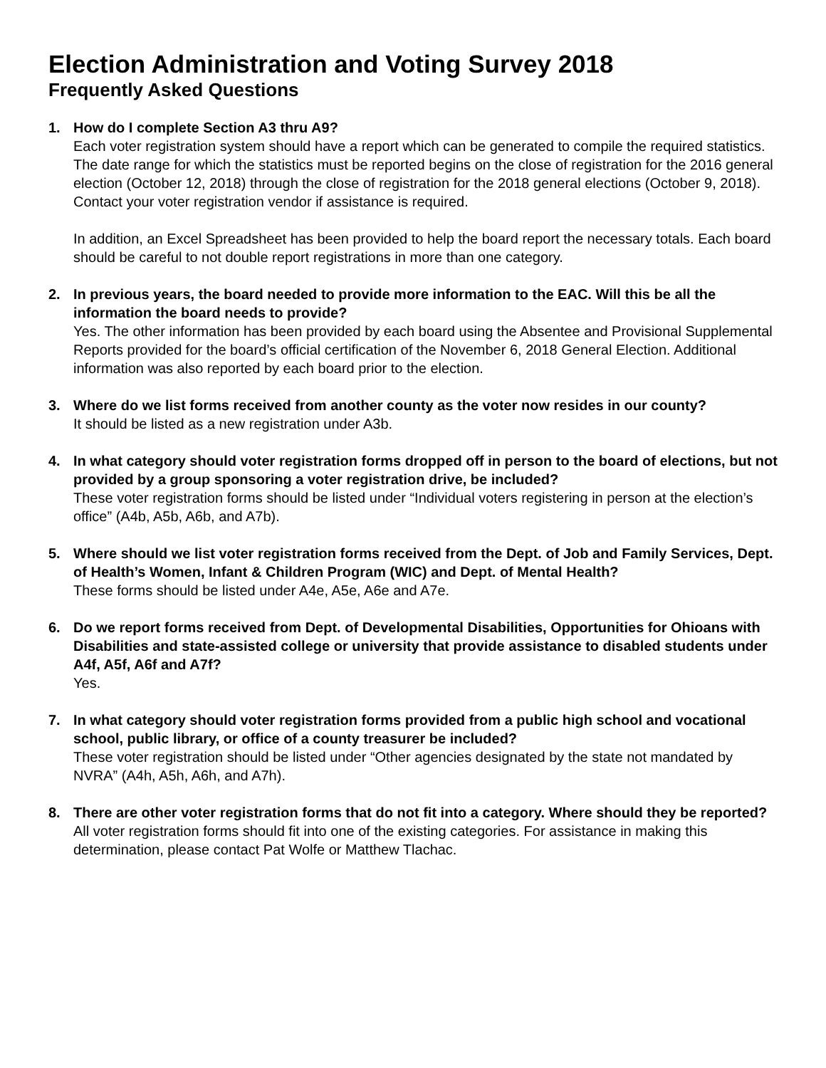Election Administration and Voting Survey 2018
Frequently Asked Questions
1. How do I complete Section A3 thru A9?
Each voter registration system should have a report which can be generated to compile the required statistics. The date range for which the statistics must be reported begins on the close of registration for the 2016 general election (October 12, 2018) through the close of registration for the 2018 general elections (October 9, 2018). Contact your voter registration vendor if assistance is required.
In addition, an Excel Spreadsheet has been provided to help the board report the necessary totals. Each board should be careful to not double report registrations in more than one category.
2. In previous years, the board needed to provide more information to the EAC. Will this be all the information the board needs to provide?
Yes. The other information has been provided by each board using the Absentee and Provisional Supplemental Reports provided for the board’s official certification of the November 6, 2018 General Election. Additional information was also reported by each board prior to the election.
3. Where do we list forms received from another county as the voter now resides in our county?
It should be listed as a new registration under A3b.
4. In what category should voter registration forms dropped off in person to the board of elections, but not provided by a group sponsoring a voter registration drive, be included?
These voter registration forms should be listed under “Individual voters registering in person at the election’s office” (A4b, A5b, A6b, and A7b).
5. Where should we list voter registration forms received from the Dept. of Job and Family Services, Dept. of Health’s Women, Infant & Children Program (WIC) and Dept. of Mental Health?
These forms should be listed under A4e, A5e, A6e and A7e.
6. Do we report forms received from Dept. of Developmental Disabilities, Opportunities for Ohioans with Disabilities and state-assisted college or university that provide assistance to disabled students under A4f, A5f, A6f and A7f?
Yes.
7. In what category should voter registration forms provided from a public high school and vocational school, public library, or office of a county treasurer be included?
These voter registration should be listed under “Other agencies designated by the state not mandated by NVRA” (A4h, A5h, A6h, and A7h).
8. There are other voter registration forms that do not fit into a category. Where should they be reported?
All voter registration forms should fit into one of the existing categories. For assistance in making this determination, please contact Pat Wolfe or Matthew Tlachac.